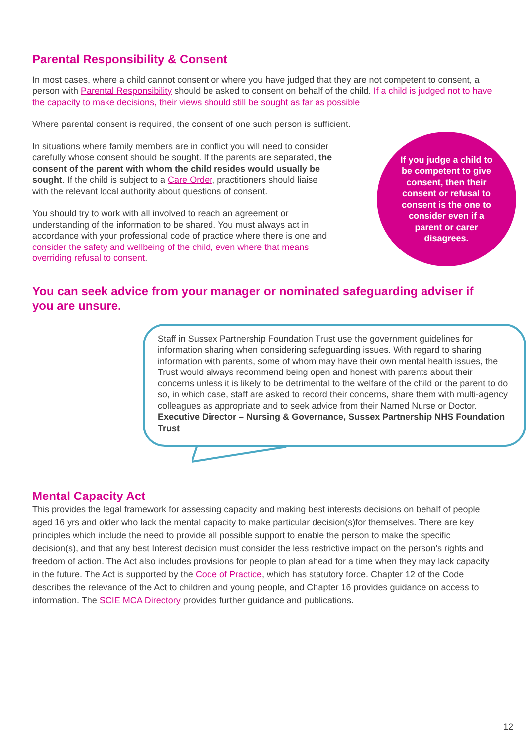Parental Responsibility & Consent
In most cases, where a child cannot consent or where you have judged that they are not competent to consent, a person with Parental Responsibility should be asked to consent on behalf of the child. If a child is judged not to have the capacity to make decisions, their views should still be sought as far as possible
Where parental consent is required, the consent of one such person is sufficient.
In situations where family members are in conflict you will need to consider carefully whose consent should be sought. If the parents are separated, the consent of the parent with whom the child resides would usually be sought. If the child is subject to a Care Order, practitioners should liaise with the relevant local authority about questions of consent.
You should try to work with all involved to reach an agreement or understanding of the information to be shared. You must always act in accordance with your professional code of practice where there is one and consider the safety and wellbeing of the child, even where that means overriding refusal to consent.
If you judge a child to be competent to give consent, then their consent or refusal to consent is the one to consider even if a parent or carer disagrees.
You can seek advice from your manager or nominated safeguarding adviser if you are unsure.
Staff in Sussex Partnership Foundation Trust use the government guidelines for information sharing when considering safeguarding issues. With regard to sharing information with parents, some of whom may have their own mental health issues, the Trust would always recommend being open and honest with parents about their concerns unless it is likely to be detrimental to the welfare of the child or the parent to do so, in which case, staff are asked to record their concerns, share them with multi-agency colleagues as appropriate and to seek advice from their Named Nurse or Doctor.
Executive Director – Nursing & Governance, Sussex Partnership NHS Foundation Trust
Mental Capacity Act
This provides the legal framework for assessing capacity and making best interests decisions on behalf of people aged 16 yrs and older who lack the mental capacity to make particular decision(s)for themselves. There are key principles which include the need to provide all possible support to enable the person to make the specific decision(s), and that any best Interest decision must consider the less restrictive impact on the person’s rights and freedom of action. The Act also includes provisions for people to plan ahead for a time when they may lack capacity in the future. The Act is supported by the Code of Practice, which has statutory force. Chapter 12 of the Code describes the relevance of the Act to children and young people, and Chapter 16 provides guidance on access to information. The SCIE MCA Directory provides further guidance and publications.
12